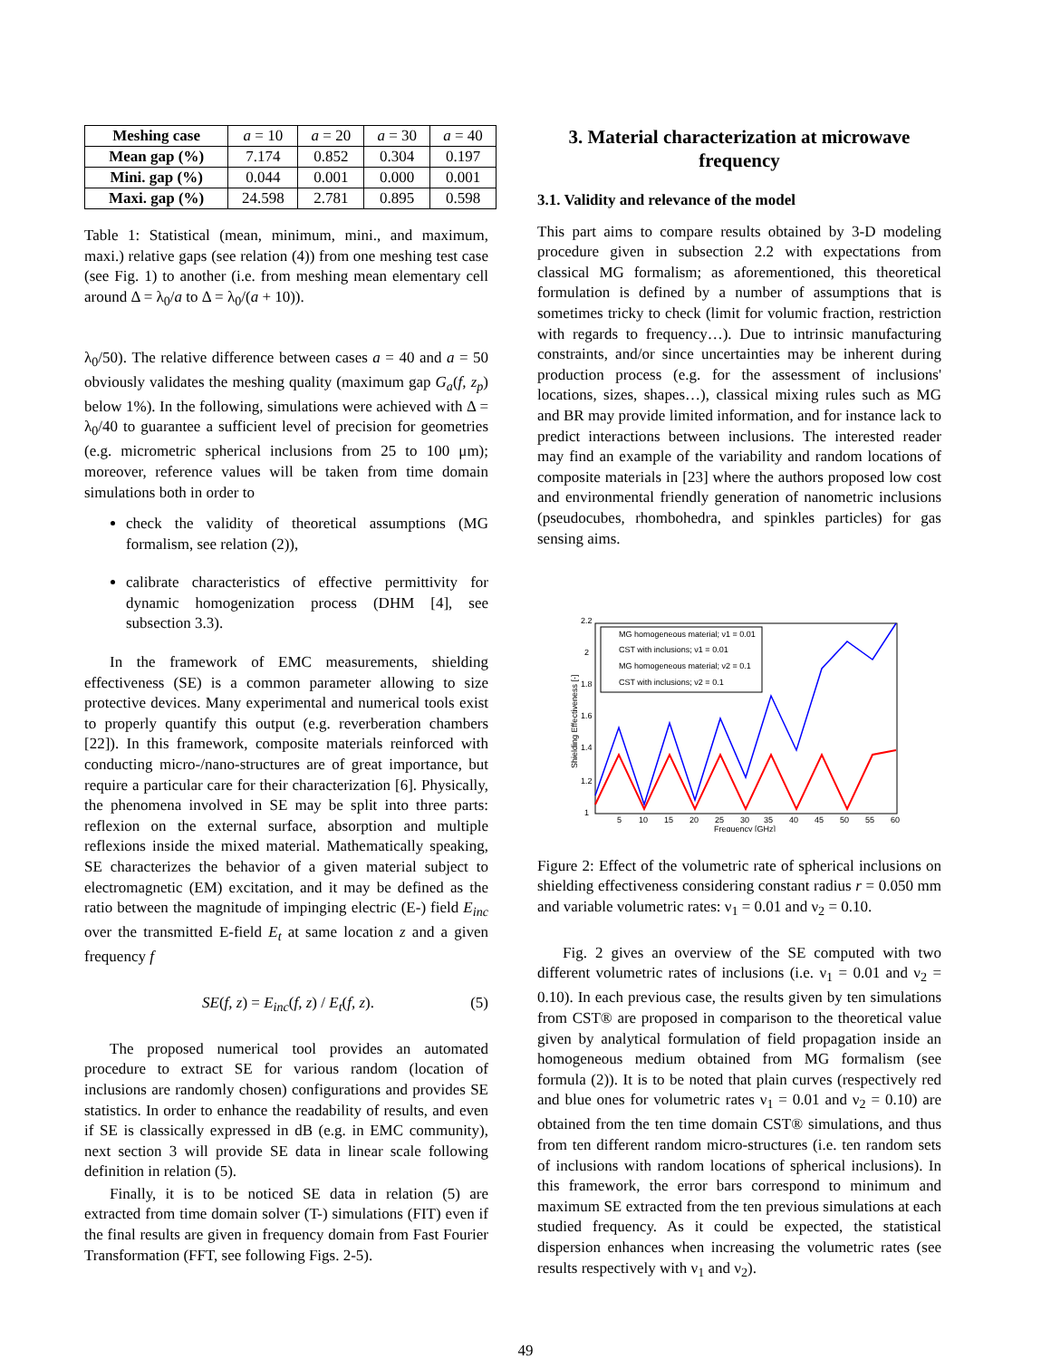| Meshing case | a = 10 | a = 20 | a = 30 | a = 40 |
| Mean gap (%) | 7.174 | 0.852 | 0.304 | 0.197 |
| Mini. gap (%) | 0.044 | 0.001 | 0.000 | 0.001 |
| Maxi. gap (%) | 24.598 | 2.781 | 0.895 | 0.598 |
Table 1: Statistical (mean, minimum, mini., and maximum, maxi.) relative gaps (see relation (4)) from one meshing test case (see Fig. 1) to another (i.e. from meshing mean elementary cell around Δ = λ<sub>0</sub>/a to Δ = λ<sub>0</sub>/(a + 10)).
λ<sub>0</sub>/50). The relative difference between cases a = 40 and a = 50 obviously validates the meshing quality (maximum gap G<sub>a</sub>(f, z<sub>p</sub>) below 1%). In the following, simulations were achieved with Δ = λ<sub>0</sub>/40 to guarantee a sufficient level of precision for geometries (e.g. micrometric spherical inclusions from 25 to 100 μm); moreover, reference values will be taken from time domain simulations both in order to
check the validity of theoretical assumptions (MG formalism, see relation (2)),
calibrate characteristics of effective permittivity for dynamic homogenization process (DHM [4], see subsection 3.3).
In the framework of EMC measurements, shielding effectiveness (SE) is a common parameter allowing to size protective devices. Many experimental and numerical tools exist to properly quantify this output (e.g. reverberation chambers [22]). In this framework, composite materials reinforced with conducting micro-/nano-structures are of great importance, but require a particular care for their characterization [6]. Physically, the phenomena involved in SE may be split into three parts: reflexion on the external surface, absorption and multiple reflexions inside the mixed material. Mathematically speaking, SE characterizes the behavior of a given material subject to electromagnetic (EM) excitation, and it may be defined as the ratio between the magnitude of impinging electric (E-) field E<sub>inc</sub> over the transmitted E-field E<sub>t</sub> at same location z and a given frequency f
SE(f, z) = E<sub>inc</sub>(f, z) / E<sub>t</sub>(f, z). (5)
The proposed numerical tool provides an automated procedure to extract SE for various random (location of inclusions are randomly chosen) configurations and provides SE statistics. In order to enhance the readability of results, and even if SE is classically expressed in dB (e.g. in EMC community), next section 3 will provide SE data in linear scale following definition in relation (5).
Finally, it is to be noticed SE data in relation (5) are extracted from time domain solver (T-) simulations (FIT) even if the final results are given in frequency domain from Fast Fourier Transformation (FFT, see following Figs. 2-5).
3. Material characterization at microwave frequency
3.1. Validity and relevance of the model
This part aims to compare results obtained by 3-D modeling procedure given in subsection 2.2 with expectations from classical MG formalism; as aforementioned, this theoretical formulation is defined by a number of assumptions that is sometimes tricky to check (limit for volumic fraction, restriction with regards to frequency…). Due to intrinsic manufacturing constraints, and/or since uncertainties may be inherent during production process (e.g. for the assessment of inclusions' locations, sizes, shapes…), classical mixing rules such as MG and BR may provide limited information, and for instance lack to predict interactions between inclusions. The interested reader may find an example of the variability and random locations of composite materials in [23] where the authors proposed low cost and environmental friendly generation of nanometric inclusions (pseudocubes, rhombohedra, and spinkles particles) for gas sensing aims.
2.2
2
1.8
1.6
1.4
1.2
1
5
10
15
20
25
30
35
40
45
50
55
60
Frequency [GHz]
Shielding Effectiveness [-]
MG homogeneous material; ν1 = 0.01
CST with inclusions; ν1 = 0.01
MG homogeneous material; ν2 = 0.1
CST with inclusions; ν2 = 0.1
Figure 2: Effect of the volumetric rate of spherical inclusions on shielding effectiveness considering constant radius r = 0.050 mm and variable volumetric rates: ν<sub>1</sub> = 0.01 and ν<sub>2</sub> = 0.10.
Fig. 2 gives an overview of the SE computed with two different volumetric rates of inclusions (i.e. ν<sub>1</sub> = 0.01 and ν<sub>2</sub> = 0.10). In each previous case, the results given by ten simulations from CST® are proposed in comparison to the theoretical value given by analytical formulation of field propagation inside an homogeneous medium obtained from MG formalism (see formula (2)). It is to be noted that plain curves (respectively red and blue ones for volumetric rates ν<sub>1</sub> = 0.01 and ν<sub>2</sub> = 0.10) are obtained from the ten time domain CST® simulations, and thus from ten different random micro-structures (i.e. ten random sets of inclusions with random locations of spherical inclusions). In this framework, the error bars correspond to minimum and maximum SE extracted from the ten previous simulations at each studied frequency. As it could be expected, the statistical dispersion enhances when increasing the volumetric rates (see results respectively with ν<sub>1</sub> and ν<sub>2</sub>).
49